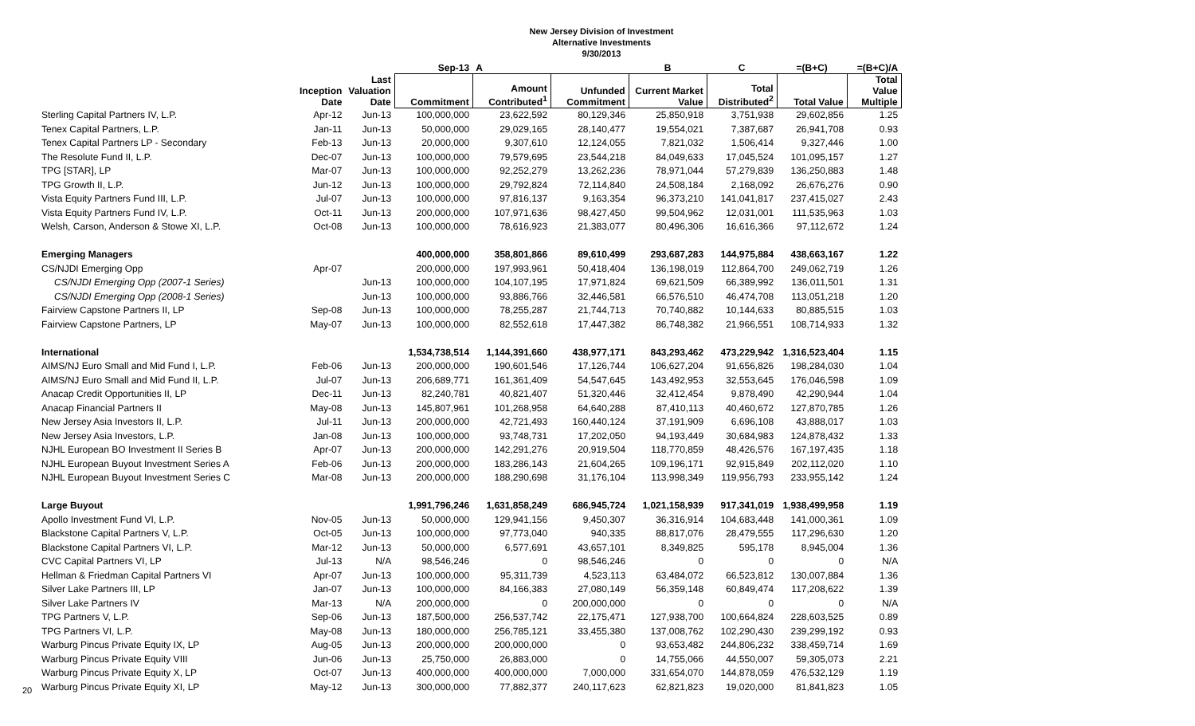New Jersey Division of Investment
Alternative Investments
9/30/2013
| | | | Sep-13 | A | | B | C | =(B+C) | =(B+C)/A |
| --- | --- | --- | --- | --- | --- | --- | --- | --- | --- |
| | Inception Date | Last Valuation Date | Commitment | Amount Contributed<sup>1</sup> | Unfunded Commitment | Current Market Value | Total Distributed<sup>2</sup> | Total Value | Total Value Multiple |
| Sterling Capital Partners IV, L.P. | Apr-12 | Jun-13 | 100,000,000 | 23,622,592 | 80,129,346 | 25,850,918 | 3,751,938 | 29,602,856 | 1.25 |
| Tenex Capital Partners, L.P. | Jan-11 | Jun-13 | 50,000,000 | 29,029,165 | 28,140,477 | 19,554,021 | 7,387,687 | 26,941,708 | 0.93 |
| Tenex Capital Partners LP - Secondary | Feb-13 | Jun-13 | 20,000,000 | 9,307,610 | 12,124,055 | 7,821,032 | 1,506,414 | 9,327,446 | 1.00 |
| The Resolute Fund II, L.P. | Dec-07 | Jun-13 | 100,000,000 | 79,579,695 | 23,544,218 | 84,049,633 | 17,045,524 | 101,095,157 | 1.27 |
| TPG [STAR], LP | Mar-07 | Jun-13 | 100,000,000 | 92,252,279 | 13,262,236 | 78,971,044 | 57,279,839 | 136,250,883 | 1.48 |
| TPG Growth II, L.P. | Jun-12 | Jun-13 | 100,000,000 | 29,792,824 | 72,114,840 | 24,508,184 | 2,168,092 | 26,676,276 | 0.90 |
| Vista Equity Partners Fund III, L.P. | Jul-07 | Jun-13 | 100,000,000 | 97,816,137 | 9,163,354 | 96,373,210 | 141,041,817 | 237,415,027 | 2.43 |
| Vista Equity Partners Fund IV, L.P. | Oct-11 | Jun-13 | 200,000,000 | 107,971,636 | 98,427,450 | 99,504,962 | 12,031,001 | 111,535,963 | 1.03 |
| Welsh, Carson, Anderson & Stowe XI, L.P. | Oct-08 | Jun-13 | 100,000,000 | 78,616,923 | 21,383,077 | 80,496,306 | 16,616,366 | 97,112,672 | 1.24 |
| Emerging Managers | | | 400,000,000 | 358,801,866 | 89,610,499 | 293,687,283 | 144,975,884 | 438,663,167 | 1.22 |
| CS/NJDI Emerging Opp | Apr-07 | | 200,000,000 | 197,993,961 | 50,418,404 | 136,198,019 | 112,864,700 | 249,062,719 | 1.26 |
| CS/NJDI Emerging Opp (2007-1 Series) | | Jun-13 | 100,000,000 | 104,107,195 | 17,971,824 | 69,621,509 | 66,389,992 | 136,011,501 | 1.31 |
| CS/NJDI Emerging Opp (2008-1 Series) | | Jun-13 | 100,000,000 | 93,886,766 | 32,446,581 | 66,576,510 | 46,474,708 | 113,051,218 | 1.20 |
| Fairview Capstone Partners II, LP | Sep-08 | Jun-13 | 100,000,000 | 78,255,287 | 21,744,713 | 70,740,882 | 10,144,633 | 80,885,515 | 1.03 |
| Fairview Capstone Partners, LP | May-07 | Jun-13 | 100,000,000 | 82,552,618 | 17,447,382 | 86,748,382 | 21,966,551 | 108,714,933 | 1.32 |
| International | | | 1,534,738,514 | 1,144,391,660 | 438,977,171 | 843,293,462 | 473,229,942 | 1,316,523,404 | 1.15 |
| AIMS/NJ Euro Small and Mid Fund I, L.P. | Feb-06 | Jun-13 | 200,000,000 | 190,601,546 | 17,126,744 | 106,627,204 | 91,656,826 | 198,284,030 | 1.04 |
| AIMS/NJ Euro Small and Mid Fund II, L.P. | Jul-07 | Jun-13 | 206,689,771 | 161,361,409 | 54,547,645 | 143,492,953 | 32,553,645 | 176,046,598 | 1.09 |
| Anacap Credit Opportunities II, LP | Dec-11 | Jun-13 | 82,240,781 | 40,821,407 | 51,320,446 | 32,412,454 | 9,878,490 | 42,290,944 | 1.04 |
| Anacap Financial Partners II | May-08 | Jun-13 | 145,807,961 | 101,268,958 | 64,640,288 | 87,410,113 | 40,460,672 | 127,870,785 | 1.26 |
| New Jersey Asia Investors II, L.P. | Jul-11 | Jun-13 | 200,000,000 | 42,721,493 | 160,440,124 | 37,191,909 | 6,696,108 | 43,888,017 | 1.03 |
| New Jersey Asia Investors, L.P. | Jan-08 | Jun-13 | 100,000,000 | 93,748,731 | 17,202,050 | 94,193,449 | 30,684,983 | 124,878,432 | 1.33 |
| NJHL European BO Investment II Series B | Apr-07 | Jun-13 | 200,000,000 | 142,291,276 | 20,919,504 | 118,770,859 | 48,426,576 | 167,197,435 | 1.18 |
| NJHL European Buyout Investment Series A | Feb-06 | Jun-13 | 200,000,000 | 183,286,143 | 21,604,265 | 109,196,171 | 92,915,849 | 202,112,020 | 1.10 |
| NJHL European Buyout Investment Series C | Mar-08 | Jun-13 | 200,000,000 | 188,290,698 | 31,176,104 | 113,998,349 | 119,956,793 | 233,955,142 | 1.24 |
| Large Buyout | | | 1,991,796,246 | 1,631,858,249 | 686,945,724 | 1,021,158,939 | 917,341,019 | 1,938,499,958 | 1.19 |
| Apollo Investment Fund VI, L.P. | Nov-05 | Jun-13 | 50,000,000 | 129,941,156 | 9,450,307 | 36,316,914 | 104,683,448 | 141,000,361 | 1.09 |
| Blackstone Capital Partners V, L.P. | Oct-05 | Jun-13 | 100,000,000 | 97,773,040 | 940,335 | 88,817,076 | 28,479,555 | 117,296,630 | 1.20 |
| Blackstone Capital Partners VI, L.P. | Mar-12 | Jun-13 | 50,000,000 | 6,577,691 | 43,657,101 | 8,349,825 | 595,178 | 8,945,004 | 1.36 |
| CVC Capital Partners VI, LP | Jul-13 | N/A | 98,546,246 | 0 | 98,546,246 | 0 | 0 | 0 | N/A |
| Hellman & Friedman Capital Partners VI | Apr-07 | Jun-13 | 100,000,000 | 95,311,739 | 4,523,113 | 63,484,072 | 66,523,812 | 130,007,884 | 1.36 |
| Silver Lake Partners III, LP | Jan-07 | Jun-13 | 100,000,000 | 84,166,383 | 27,080,149 | 56,359,148 | 60,849,474 | 117,208,622 | 1.39 |
| Silver Lake Partners IV | Mar-13 | N/A | 200,000,000 | 0 | 200,000,000 | 0 | 0 | 0 | N/A |
| TPG Partners V, L.P. | Sep-06 | Jun-13 | 187,500,000 | 256,537,742 | 22,175,471 | 127,938,700 | 100,664,824 | 228,603,525 | 0.89 |
| TPG Partners VI, L.P. | May-08 | Jun-13 | 180,000,000 | 256,785,121 | 33,455,380 | 137,008,762 | 102,290,430 | 239,299,192 | 0.93 |
| Warburg Pincus Private Equity IX, LP | Aug-05 | Jun-13 | 200,000,000 | 200,000,000 | 0 | 93,653,482 | 244,806,232 | 338,459,714 | 1.69 |
| Warburg Pincus Private Equity VIII | Jun-06 | Jun-13 | 25,750,000 | 26,883,000 | 0 | 14,755,066 | 44,550,007 | 59,305,073 | 2.21 |
| Warburg Pincus Private Equity X, LP | Oct-07 | Jun-13 | 400,000,000 | 400,000,000 | 7,000,000 | 331,654,070 | 144,878,059 | 476,532,129 | 1.19 |
| Warburg Pincus Private Equity XI, LP | May-12 | Jun-13 | 300,000,000 | 77,882,377 | 240,117,623 | 62,821,823 | 19,020,000 | 81,841,823 | 1.05 |
20